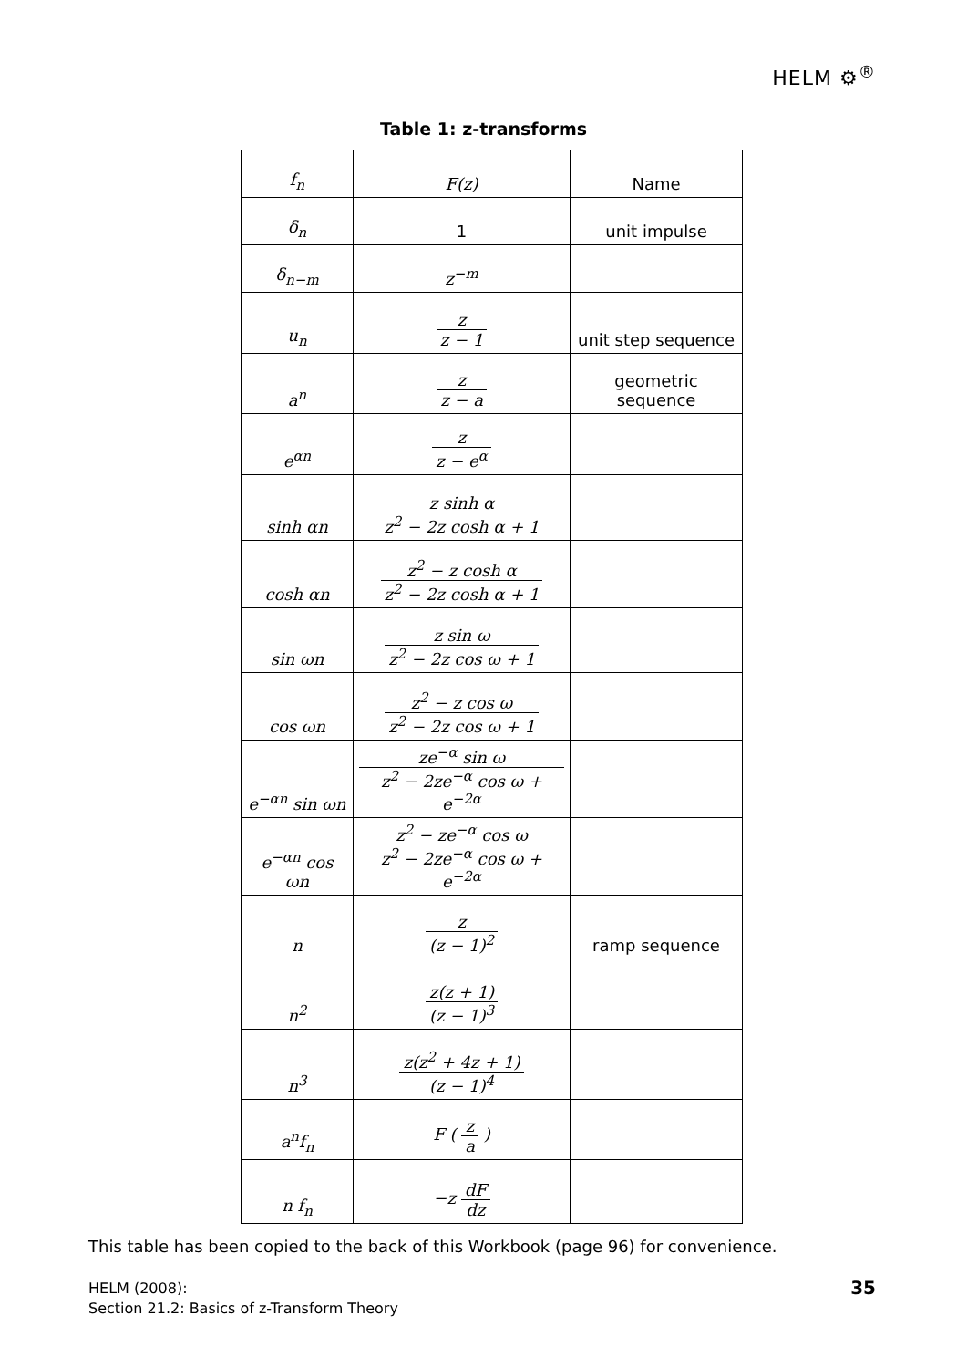HELM ⚙<sup>®</sup>
Table 1: z-transforms
| f<sub>n</sub> | F(z) | Name |
| δ<sub>n</sub> | 1 | unit impulse |
| δ<sub>n−m</sub> | z<sup>−m</sup> | |
| u<sub>n</sub> | z z − 1 | unit step sequence |
| a<sup>n</sup> | z z − a | geometric sequence |
| e<sup>αn</sup> | z z − e<sup>α</sup> | |
| sinh αn | z sinh α z<sup>2</sup> − 2z cosh α + 1 | |
| cosh αn | z<sup>2</sup> − z cosh α z<sup>2</sup> − 2z cosh α + 1 | |
| sin ωn | z sin ω z<sup>2</sup> − 2z cos ω + 1 | |
| cos ωn | z<sup>2</sup> − z cos ω z<sup>2</sup> − 2z cos ω + 1 | |
| e<sup>−αn</sup> sin ωn | ze<sup>−α</sup> sin ω z<sup>2</sup> − 2ze<sup>−α</sup> cos ω + e<sup>−2α</sup> | |
| e<sup>−αn</sup> cos ωn | z<sup>2</sup> − ze<sup>−α</sup> cos ω z<sup>2</sup> − 2ze<sup>−α</sup> cos ω + e<sup>−2α</sup> | |
| n | z (z − 1)<sup>2</sup> | ramp sequence |
| n<sup>2</sup> | z(z + 1) (z − 1)<sup>3</sup> | |
| n<sup>3</sup> | z(z<sup>2</sup> + 4z + 1) (z − 1)<sup>4</sup> | |
| a<sup>n</sup>f<sub>n</sub> | F ( z a ) | |
| n f<sub>n</sub> | −z dF dz | |
This table has been copied to the back of this Workbook (page 96) for convenience.
HELM (2008):
Section 21.2: Basics of z-Transform Theory
35